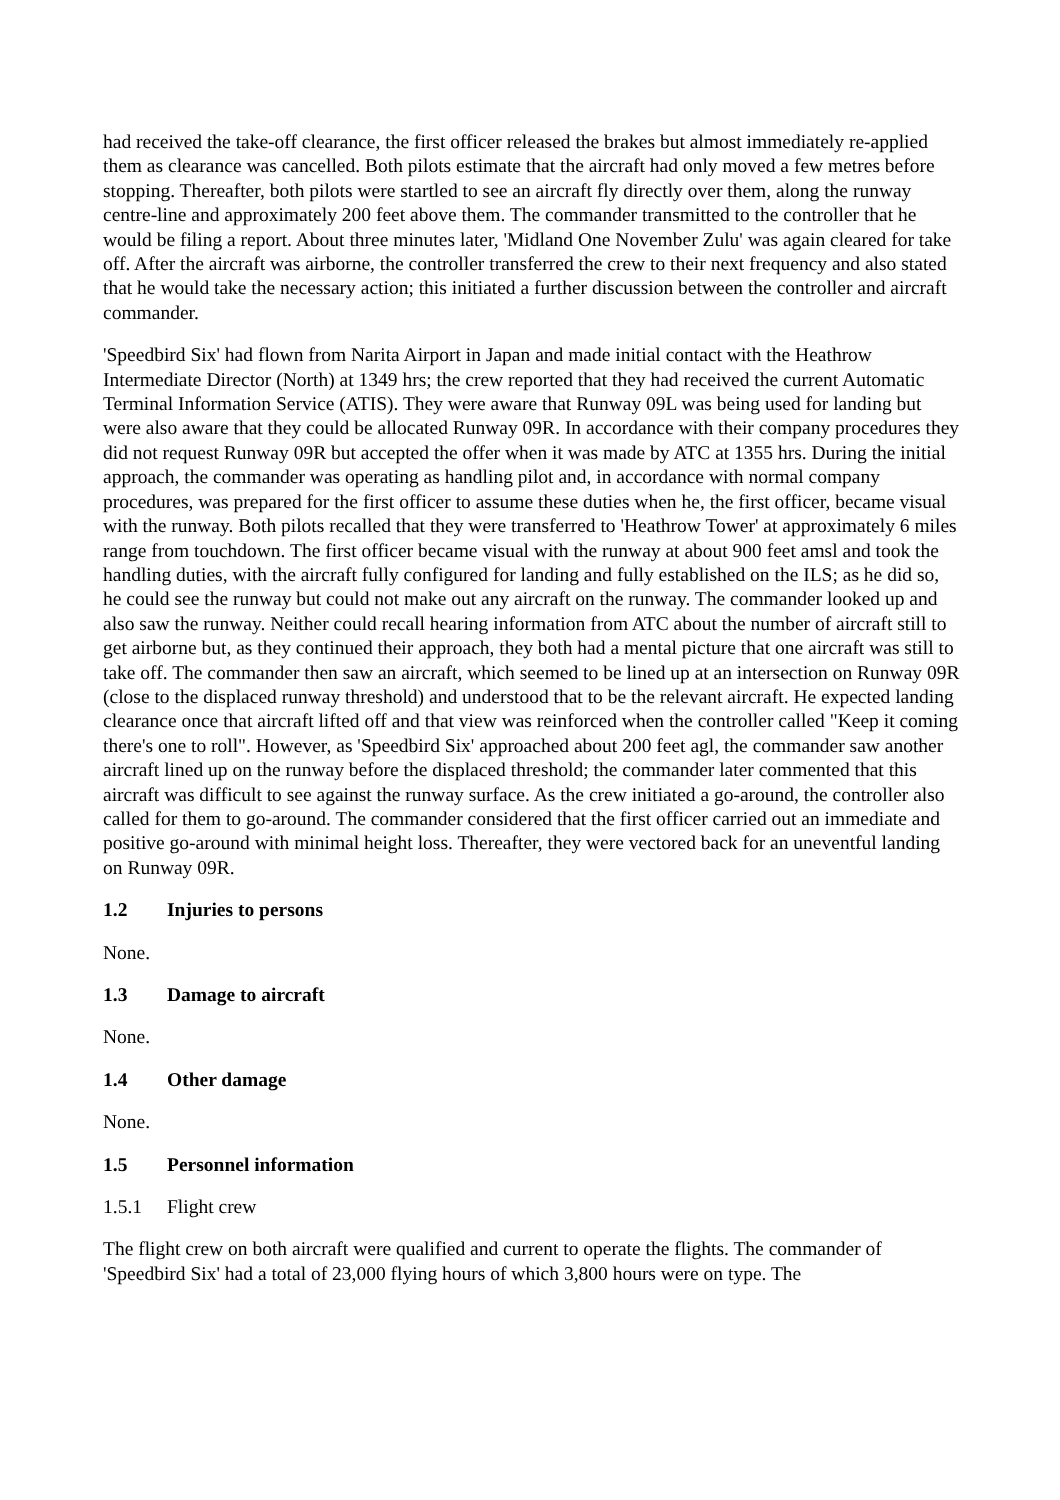had received the take-off clearance, the first officer released the brakes but almost immediately re-applied them as clearance was cancelled. Both pilots estimate that the aircraft had only moved a few metres before stopping. Thereafter, both pilots were startled to see an aircraft fly directly over them, along the runway centre-line and approximately 200 feet above them. The commander transmitted to the controller that he would be filing a report. About three minutes later, 'Midland One November Zulu' was again cleared for take off. After the aircraft was airborne, the controller transferred the crew to their next frequency and also stated that he would take the necessary action; this initiated a further discussion between the controller and aircraft commander.
'Speedbird Six' had flown from Narita Airport in Japan and made initial contact with the Heathrow Intermediate Director (North) at 1349 hrs; the crew reported that they had received the current Automatic Terminal Information Service (ATIS). They were aware that Runway 09L was being used for landing but were also aware that they could be allocated Runway 09R. In accordance with their company procedures they did not request Runway 09R but accepted the offer when it was made by ATC at 1355 hrs. During the initial approach, the commander was operating as handling pilot and, in accordance with normal company procedures, was prepared for the first officer to assume these duties when he, the first officer, became visual with the runway. Both pilots recalled that they were transferred to 'Heathrow Tower' at approximately 6 miles range from touchdown. The first officer became visual with the runway at about 900 feet amsl and took the handling duties, with the aircraft fully configured for landing and fully established on the ILS; as he did so, he could see the runway but could not make out any aircraft on the runway. The commander looked up and also saw the runway. Neither could recall hearing information from ATC about the number of aircraft still to get airborne but, as they continued their approach, they both had a mental picture that one aircraft was still to take off. The commander then saw an aircraft, which seemed to be lined up at an intersection on Runway 09R (close to the displaced runway threshold) and understood that to be the relevant aircraft. He expected landing clearance once that aircraft lifted off and that view was reinforced when the controller called "Keep it coming there's one to roll". However, as 'Speedbird Six' approached about 200 feet agl, the commander saw another aircraft lined up on the runway before the displaced threshold; the commander later commented that this aircraft was difficult to see against the runway surface. As the crew initiated a go-around, the controller also called for them to go-around. The commander considered that the first officer carried out an immediate and positive go-around with minimal height loss. Thereafter, they were vectored back for an uneventful landing on Runway 09R.
1.2 Injuries to persons
None.
1.3 Damage to aircraft
None.
1.4 Other damage
None.
1.5 Personnel information
1.5.1 Flight crew
The flight crew on both aircraft were qualified and current to operate the flights. The commander of 'Speedbird Six' had a total of 23,000 flying hours of which 3,800 hours were on type. The